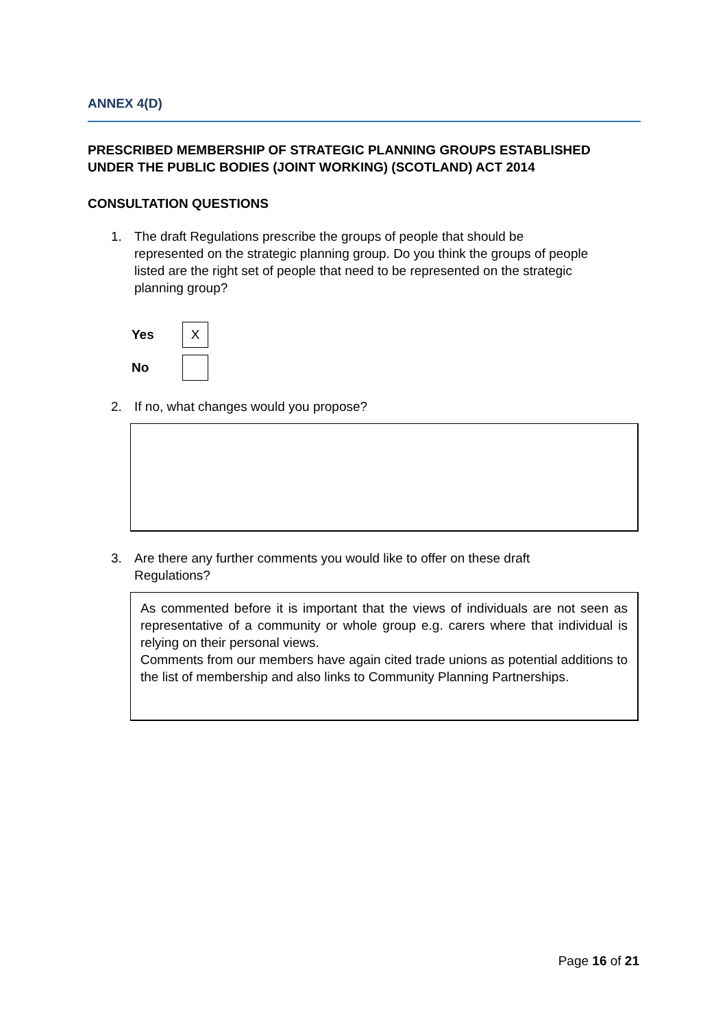ANNEX 4(D)
PRESCRIBED MEMBERSHIP OF STRATEGIC PLANNING GROUPS ESTABLISHED UNDER THE PUBLIC BODIES (JOINT WORKING) (SCOTLAND) ACT 2014
CONSULTATION QUESTIONS
1. The draft Regulations prescribe the groups of people that should be represented on the strategic planning group. Do you think the groups of people listed are the right set of people that need to be represented on the strategic planning group?
Yes
X
No
2. If no, what changes would you propose?
3. Are there any further comments you would like to offer on these draft Regulations?
As commented before it is important that the views of individuals are not seen as representative of a community or whole group e.g. carers where that individual is relying on their personal views.
Comments from our members have again cited trade unions as potential additions to the list of membership and also links to Community Planning Partnerships.
Page 16 of 21